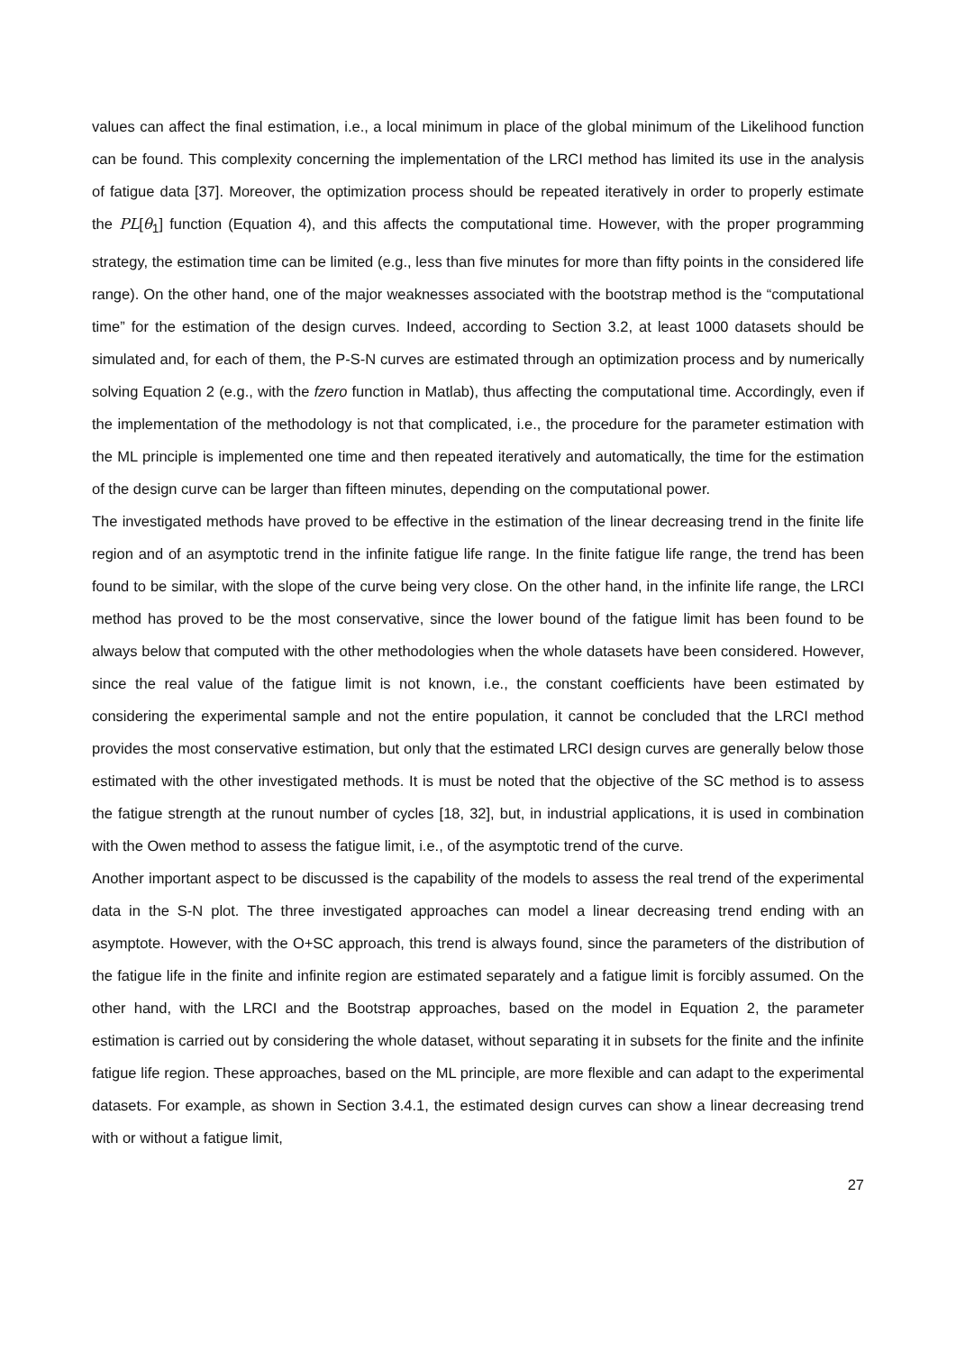values can affect the final estimation, i.e., a local minimum in place of the global minimum of the Likelihood function can be found. This complexity concerning the implementation of the LRCI method has limited its use in the analysis of fatigue data [37]. Moreover, the optimization process should be repeated iteratively in order to properly estimate the PL[θ<sub>1</sub>] function (Equation 4), and this affects the computational time. However, with the proper programming strategy, the estimation time can be limited (e.g., less than five minutes for more than fifty points in the considered life range). On the other hand, one of the major weaknesses associated with the bootstrap method is the “computational time” for the estimation of the design curves. Indeed, according to Section 3.2, at least 1000 datasets should be simulated and, for each of them, the P-S-N curves are estimated through an optimization process and by numerically solving Equation 2 (e.g., with the fzero function in Matlab), thus affecting the computational time. Accordingly, even if the implementation of the methodology is not that complicated, i.e., the procedure for the parameter estimation with the ML principle is implemented one time and then repeated iteratively and automatically, the time for the estimation of the design curve can be larger than fifteen minutes, depending on the computational power.
The investigated methods have proved to be effective in the estimation of the linear decreasing trend in the finite life region and of an asymptotic trend in the infinite fatigue life range. In the finite fatigue life range, the trend has been found to be similar, with the slope of the curve being very close. On the other hand, in the infinite life range, the LRCI method has proved to be the most conservative, since the lower bound of the fatigue limit has been found to be always below that computed with the other methodologies when the whole datasets have been considered. However, since the real value of the fatigue limit is not known, i.e., the constant coefficients have been estimated by considering the experimental sample and not the entire population, it cannot be concluded that the LRCI method provides the most conservative estimation, but only that the estimated LRCI design curves are generally below those estimated with the other investigated methods. It is must be noted that the objective of the SC method is to assess the fatigue strength at the runout number of cycles [18, 32], but, in industrial applications, it is used in combination with the Owen method to assess the fatigue limit, i.e., of the asymptotic trend of the curve.
Another important aspect to be discussed is the capability of the models to assess the real trend of the experimental data in the S-N plot. The three investigated approaches can model a linear decreasing trend ending with an asymptote. However, with the O+SC approach, this trend is always found, since the parameters of the distribution of the fatigue life in the finite and infinite region are estimated separately and a fatigue limit is forcibly assumed. On the other hand, with the LRCI and the Bootstrap approaches, based on the model in Equation 2, the parameter estimation is carried out by considering the whole dataset, without separating it in subsets for the finite and the infinite fatigue life region. These approaches, based on the ML principle, are more flexible and can adapt to the experimental datasets. For example, as shown in Section 3.4.1, the estimated design curves can show a linear decreasing trend with or without a fatigue limit,
27